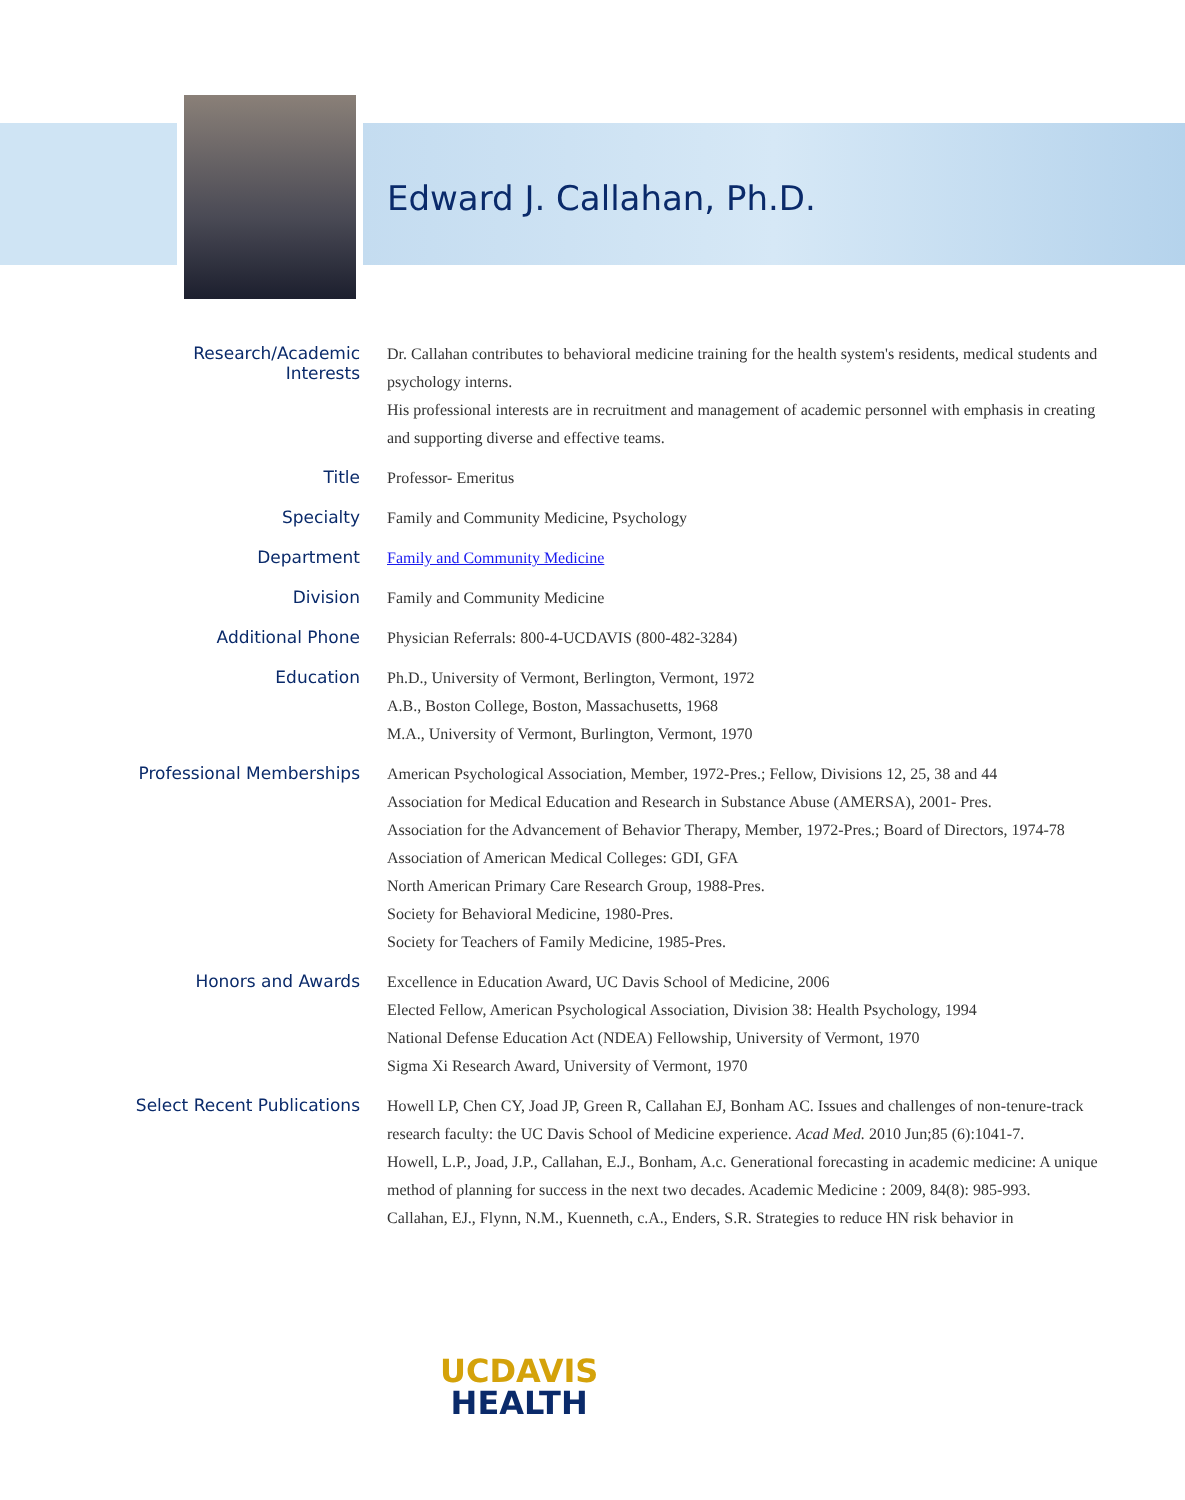Edward J. Callahan, Ph.D.
| Research/Academic Interests | Dr. Callahan contributes to behavioral medicine training for the health system's residents, medical students and psychology interns. His professional interests are in recruitment and management of academic personnel with emphasis in creating and supporting diverse and effective teams. |
| Title | Professor- Emeritus |
| Specialty | Family and Community Medicine, Psychology |
| Department | Family and Community Medicine |
| Division | Family and Community Medicine |
| Additional Phone | Physician Referrals: 800-4-UCDAVIS (800-482-3284) |
| Education | Ph.D., University of Vermont, Berlington, Vermont, 1972 A.B., Boston College, Boston, Massachusetts, 1968 M.A., University of Vermont, Burlington, Vermont, 1970 |
| Professional Memberships | American Psychological Association, Member, 1972-Pres.; Fellow, Divisions 12, 25, 38 and 44 Association for Medical Education and Research in Substance Abuse (AMERSA), 2001- Pres. Association for the Advancement of Behavior Therapy, Member, 1972-Pres.; Board of Directors, 1974-78 Association of American Medical Colleges: GDI, GFA North American Primary Care Research Group, 1988-Pres. Society for Behavioral Medicine, 1980-Pres. Society for Teachers of Family Medicine, 1985-Pres. |
| Honors and Awards | Excellence in Education Award, UC Davis School of Medicine, 2006 Elected Fellow, American Psychological Association, Division 38: Health Psychology, 1994 National Defense Education Act (NDEA) Fellowship, University of Vermont, 1970 Sigma Xi Research Award, University of Vermont, 1970 |
| Select Recent Publications | Howell LP, Chen CY, Joad JP, Green R, Callahan EJ, Bonham AC. Issues and challenges of non-tenure-track research faculty: the UC Davis School of Medicine experience. Acad Med. 2010 Jun;85 (6):1041-7. Howell, L.P., Joad, J.P., Callahan, E.J., Bonham, A.c. Generational forecasting in academic medicine: A unique method of planning for success in the next two decades. Academic Medicine : 2009, 84(8): 985-993. Callahan, EJ., Flynn, N.M., Kuenneth, c.A., Enders, S.R. Strategies to reduce HN risk behavior in |
UCDAVIS
HEALTH